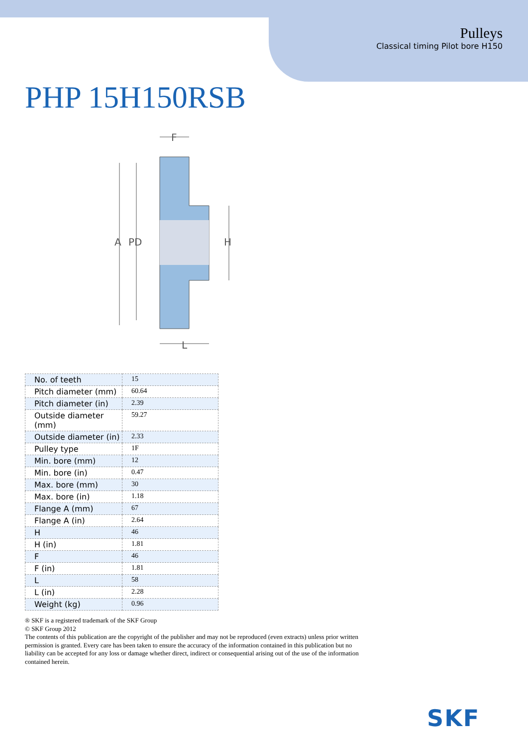Pulleys
Classical timing Pilot bore H150
PHP 15H150RSB
A
PD
H
F
L
| No. of teeth | 15 |
| Pitch diameter (mm) | 60.64 |
| Pitch diameter (in) | 2.39 |
| Outside diameter (mm) | 59.27 |
| Outside diameter (in) | 2.33 |
| Pulley type | 1F |
| Min. bore (mm) | 12 |
| Min. bore (in) | 0.47 |
| Max. bore (mm) | 30 |
| Max. bore (in) | 1.18 |
| Flange A (mm) | 67 |
| Flange A (in) | 2.64 |
| H | 46 |
| H (in) | 1.81 |
| F | 46 |
| F (in) | 1.81 |
| L | 58 |
| L (in) | 2.28 |
| Weight (kg) | 0.96 |
® SKF is a registered trademark of the SKF Group
© SKF Group 2012
The contents of this publication are the copyright of the publisher and may not be reproduced (even extracts) unless prior written permission is granted. Every care has been taken to ensure the accuracy of the information contained in this publication but no liability can be accepted for any loss or damage whether direct, indirect or consequential arising out of the use of the information contained herein.
SKF